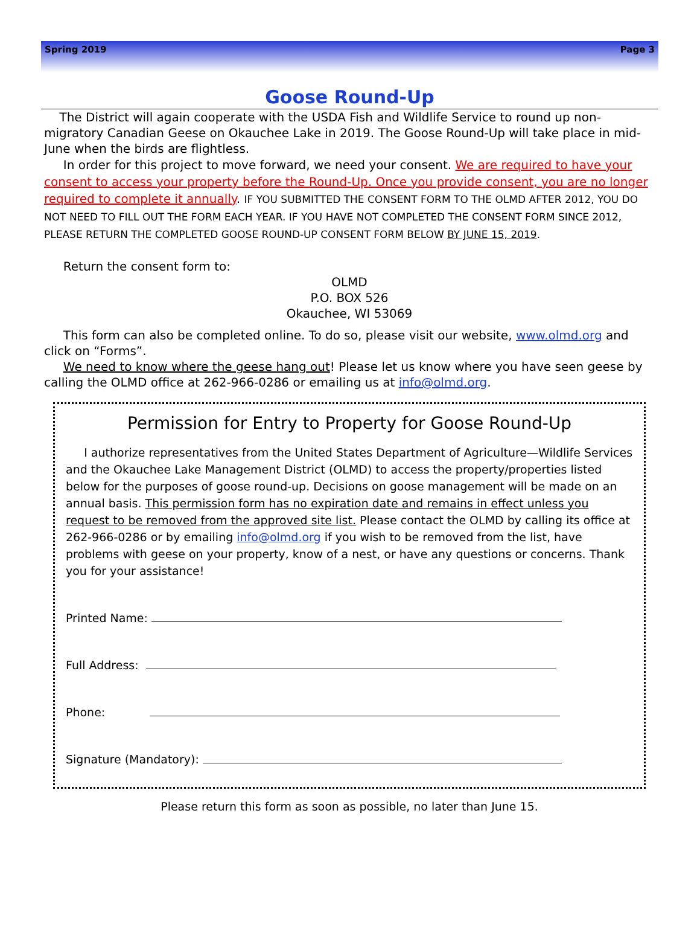Spring 2019 Page 3
Goose Round-Up
The District will again cooperate with the USDA Fish and Wildlife Service to round up non-migratory Canadian Geese on Okauchee Lake in 2019. The Goose Round-Up will take place in mid-June when the birds are flightless.
In order for this project to move forward, we need your consent. We are required to have your consent to access your property before the Round-Up. Once you provide consent, you are no longer required to complete it annually. IF YOU SUBMITTED THE CONSENT FORM TO THE OLMD AFTER 2012, YOU DO NOT NEED TO FILL OUT THE FORM EACH YEAR. IF YOU HAVE NOT COMPLETED THE CONSENT FORM SINCE 2012, PLEASE RETURN THE COMPLETED GOOSE ROUND-UP CONSENT FORM BELOW BY JUNE 15, 2019.
Return the consent form to:
OLMD
P.O. BOX 526
Okauchee, WI 53069
This form can also be completed online. To do so, please visit our website, www.olmd.org and click on “Forms”.
We need to know where the geese hang out! Please let us know where you have seen geese by calling the OLMD office at 262-966-0286 or emailing us at info@olmd.org.
Permission for Entry to Property for Goose Round-Up
I authorize representatives from the United States Department of Agriculture—Wildlife Services and the Okauchee Lake Management District (OLMD) to access the property/properties listed below for the purposes of goose round-up. Decisions on goose management will be made on an annual basis. This permission form has no expiration date and remains in effect unless you request to be removed from the approved site list. Please contact the OLMD by calling its office at 262-966-0286 or by emailing info@olmd.org if you wish to be removed from the list, have problems with geese on your property, know of a nest, or have any questions or concerns. Thank you for your assistance!
Printed Name:
Full Address:
Phone:
Signature (Mandatory):
Please return this form as soon as possible, no later than June 15.